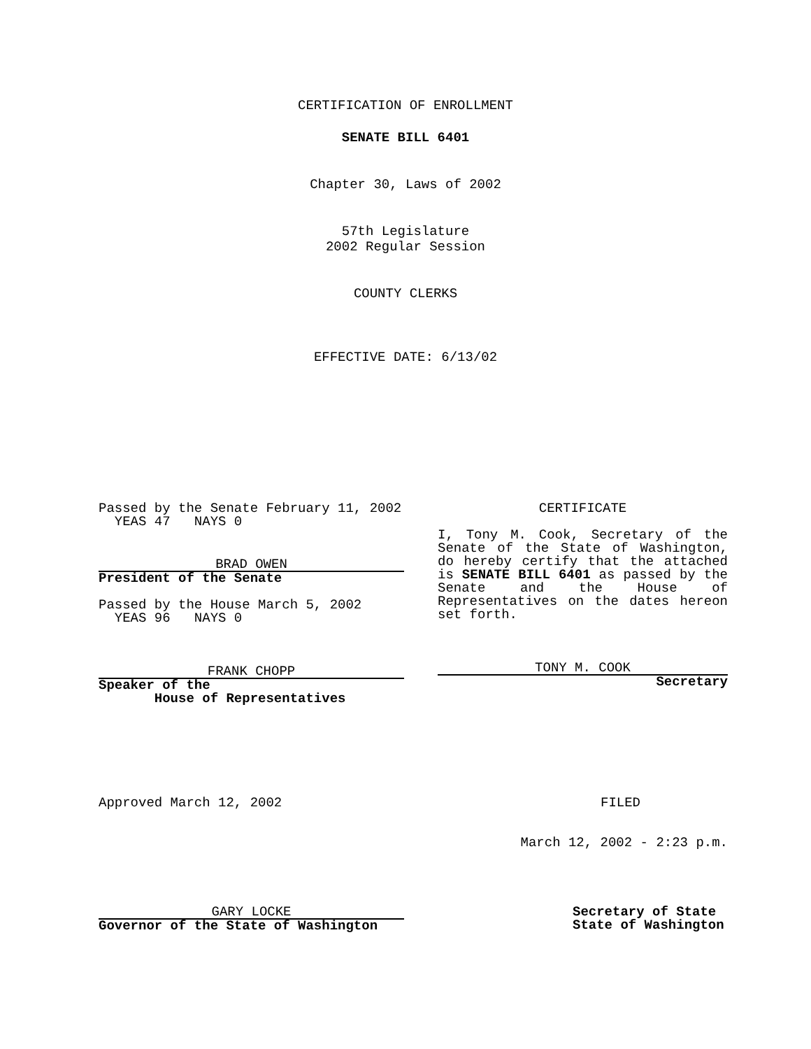CERTIFICATION OF ENROLLMENT
SENATE BILL 6401
Chapter 30, Laws of 2002
57th Legislature
2002 Regular Session
COUNTY CLERKS
EFFECTIVE DATE: 6/13/02
Passed by the Senate February 11, 2002
YEAS 47 NAYS 0
BRAD OWEN
President of the Senate
Passed by the House March 5, 2002
YEAS 96 NAYS 0
FRANK CHOPP
Speaker of the
House of Representatives
CERTIFICATE
I, Tony M. Cook, Secretary of the Senate of the State of Washington, do hereby certify that the attached is SENATE BILL 6401 as passed by the Senate and the House of Representatives on the dates hereon set forth.
TONY M. COOK
Secretary
Approved March 12, 2002 FILED
March 12, 2002 - 2:23 p.m.
GARY LOCKE
Governor of the State of Washington
Secretary of State
State of Washington